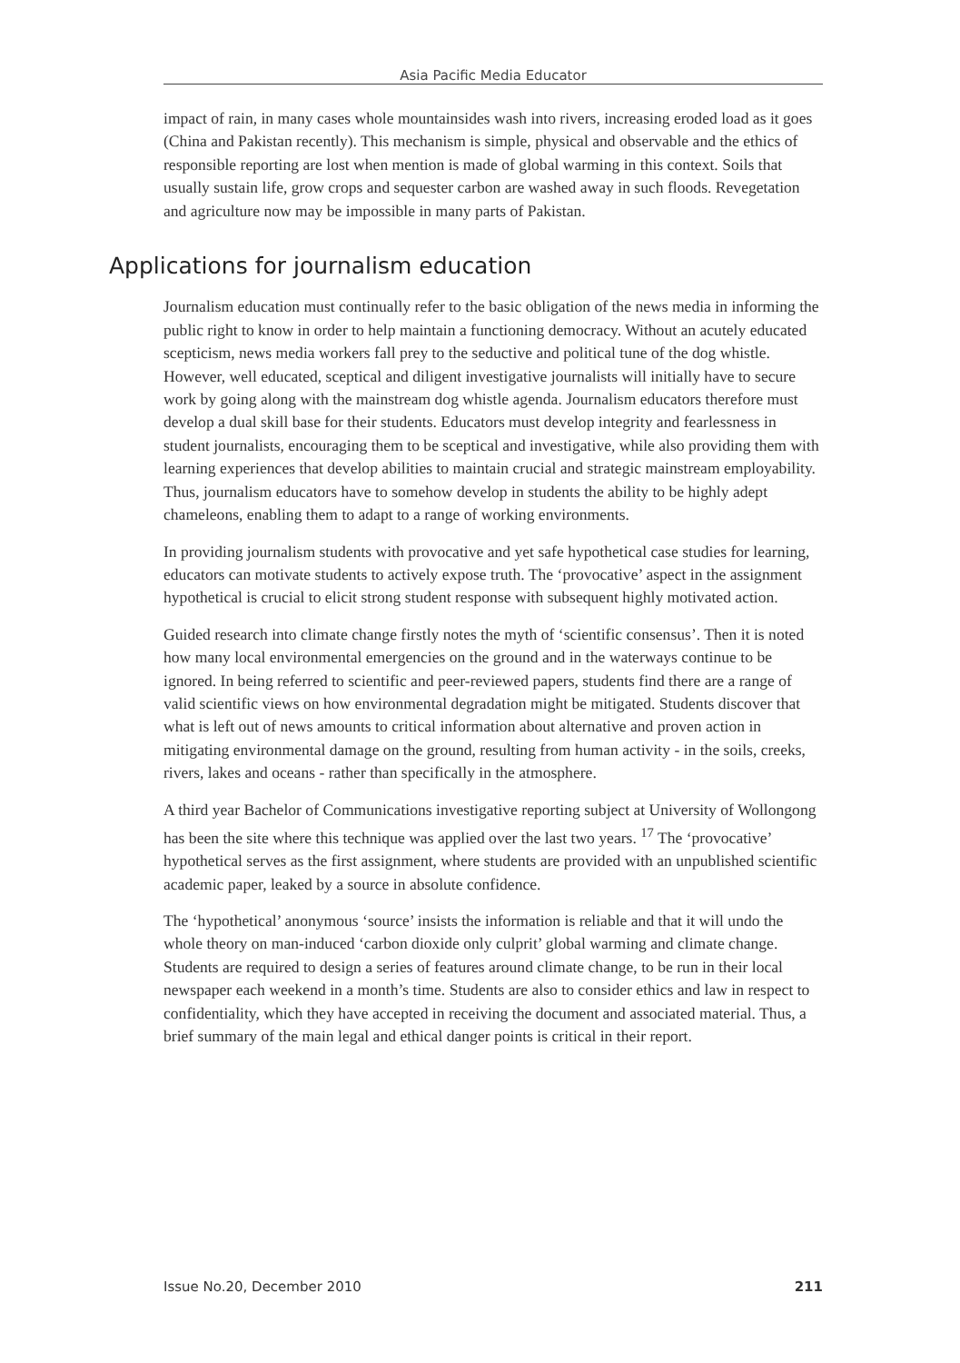Asia Pacific Media Educator
impact of rain, in many cases whole mountainsides wash into rivers, increasing eroded load as it goes (China and Pakistan recently). This mechanism is simple, physical and observable and the ethics of responsible reporting are lost when mention is made of global warming in this context. Soils that usually sustain life, grow crops and sequester carbon are washed away in such floods. Revegetation and agriculture now may be impossible in many parts of Pakistan.
Applications for journalism education
Journalism education must continually refer to the basic obligation of the news media in informing the public right to know in order to help maintain a functioning democracy. Without an acutely educated scepticism, news media workers fall prey to the seductive and political tune of the dog whistle. However, well educated, sceptical and diligent investigative journalists will initially have to secure work by going along with the mainstream dog whistle agenda. Journalism educators therefore must develop a dual skill base for their students. Educators must develop integrity and fearlessness in student journalists, encouraging them to be sceptical and investigative, while also providing them with learning experiences that develop abilities to maintain crucial and strategic mainstream employability. Thus, journalism educators have to somehow develop in students the ability to be highly adept chameleons, enabling them to adapt to a range of working environments.
In providing journalism students with provocative and yet safe hypothetical case studies for learning, educators can motivate students to actively expose truth. The ‘provocative’ aspect in the assignment hypothetical is crucial to elicit strong student response with subsequent highly motivated action.
Guided research into climate change firstly notes the myth of ‘scientific consensus’. Then it is noted how many local environmental emergencies on the ground and in the waterways continue to be ignored. In being referred to scientific and peer-reviewed papers, students find there are a range of valid scientific views on how environmental degradation might be mitigated. Students discover that what is left out of news amounts to critical information about alternative and proven action in mitigating environmental damage on the ground, resulting from human activity - in the soils, creeks, rivers, lakes and oceans - rather than specifically in the atmosphere.
A third year Bachelor of Communications investigative reporting subject at University of Wollongong has been the site where this technique was applied over the last two years. <sup>17</sup> The ‘provocative’ hypothetical serves as the first assignment, where students are provided with an unpublished scientific academic paper, leaked by a source in absolute confidence.
The ‘hypothetical’ anonymous ‘source’ insists the information is reliable and that it will undo the whole theory on man-induced ‘carbon dioxide only culprit’ global warming and climate change. Students are required to design a series of features around climate change, to be run in their local newspaper each weekend in a month’s time. Students are also to consider ethics and law in respect to confidentiality, which they have accepted in receiving the document and associated material. Thus, a brief summary of the main legal and ethical danger points is critical in their report.
Issue No.20, December 2010 211